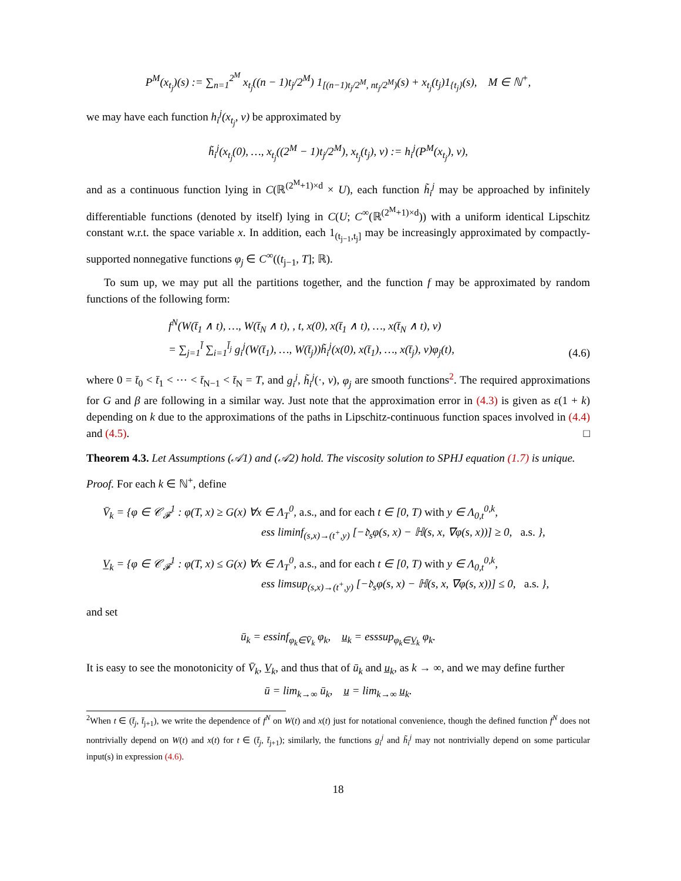P<sup>M</sup>(x<sub>t<sub>j</sub></sub>)(s) := ∑<sub>n=1</sub><sup>2<sup>M</sup></sup> x<sub>t<sub>j</sub></sub>((n − 1)t<sub>j</sub>/2<sup>M</sup>) 1<sub>[(n−1)t<sub>j</sub>/2<sup>M</sup>, nt<sub>j</sub>/2<sup>M</sup>)</sub>(s) + x<sub>t<sub>j</sub></sub>(t<sub>j</sub>)1<sub>{t<sub>j</sub>}</sub>(s), M ∈ ℕ<sup>+</sup>,
we may have each function h<sub>i</sub><sup>j</sup>(x<sub>t<sub>j</sub></sub>, v) be approximated by
h̃<sub>i</sub><sup>j</sup>(x<sub>t<sub>j</sub></sub>(0), …, x<sub>t<sub>j</sub></sub>((2<sup>M</sup> − 1)t<sub>j</sub>/2<sup>M</sup>), x<sub>t<sub>j</sub></sub>(t<sub>j</sub>), v) := h<sub>i</sub><sup>j</sup>(P<sup>M</sup>(x<sub>t<sub>j</sub></sub>), v),
and as a continuous function lying in C(ℝ<sup>(2<sup>M</sup>+1)×d</sup> × U), each function h̃<sub>i</sub><sup>j</sup> may be approached by infinitely differentiable functions (denoted by itself) lying in C(U; C<sup>∞</sup>(ℝ<sup>(2<sup>M</sup>+1)×d</sup>)) with a uniform identical Lipschitz constant w.r.t. the space variable x. In addition, each 1<sub>(t<sub>j−1</sub>,t<sub>j</sub>]</sub> may be increasingly approximated by compactly-supported nonnegative functions φ<sub>j</sub> ∈ C<sup>∞</sup>((t<sub>j−1</sub>, T]; ℝ).
To sum up, we may put all the partitions together, and the function f may be approximated by random functions of the following form:
f<sup>N</sup>(W(t̄<sub>1</sub> ∧ t), …, W(t̄<sub>N</sub> ∧ t), , t, x(0), x(t̄<sub>1</sub> ∧ t), …, x(t̄<sub>N</sub> ∧ t), v)
= ∑<sub>j=1</sub><sup>l̄</sup> ∑<sub>i=1</sub><sup>l̄<sub>j</sub></sup> g<sub>i</sub><sup>j</sup>(W(t̄<sub>1</sub>), …, W(t̄<sub>j</sub>))h̃<sub>i</sub><sup>j</sup>(x(0), x(t̄<sub>1</sub>), …, x(t̄<sub>j</sub>), v)φ<sub>j</sub>(t), (4.6)
where 0 = t̄<sub>0</sub> < t̄<sub>1</sub> < ⋯ < t̄<sub>N−1</sub> < t̄<sub>N</sub> = T, and g<sub>i</sub><sup>j</sup>, h̃<sub>i</sub><sup>j</sup>(·, v), φ<sub>j</sub> are smooth functions<sup>2</sup>. The required approximations for G and β are following in a similar way. Just note that the approximation error in (4.3) is given as ε(1 + k) depending on k due to the approximations of the paths in Lipschitz-continuous function spaces involved in (4.4) and (4.5). □
Theorem 4.3. Let Assumptions (𝒜1) and (𝒜2) hold. The viscosity solution to SPHJ equation (1.7) is unique.
Proof. For each k ∈ ℕ<sup>+</sup>, define
V̄<sub>k</sub> = {φ ∈ 𝒞<sub>𝓕</sub><sup>1</sup> : φ(T, x) ≥ G(x) ∀x ∈ Λ<sub>T</sub><sup>0</sup>, a.s., and for each t ∈ [0, T) with y ∈ Λ<sub>0,t</sub><sup>0,k</sup>,
ess liminf<sub>(s,x)→(t<sup>+</sup>,y)</sub> [−𝔡<sub>s</sub>φ(s, x) − ℍ(s, x, ∇φ(s, x))] ≥ 0, a.s. },
V̲<sub>k</sub> = {φ ∈ 𝒞<sub>𝓕</sub><sup>1</sup> : φ(T, x) ≤ G(x) ∀x ∈ Λ<sub>T</sub><sup>0</sup>, a.s., and for each t ∈ [0, T) with y ∈ Λ<sub>0,t</sub><sup>0,k</sup>,
ess limsup<sub>(s,x)→(t<sup>+</sup>,y)</sub> [−𝔡<sub>s</sub>φ(s, x) − ℍ(s, x, ∇φ(s, x))] ≤ 0, a.s. },
and set
ū<sub>k</sub> = essinf<sub>φ<sub>k</sub>∈V̄<sub>k</sub></sub> φ<sub>k</sub>, u̲<sub>k</sub> = esssup<sub>φ<sub>k</sub>∈V̲<sub>k</sub></sub> φ<sub>k</sub>.
It is easy to see the monotonicity of V̄<sub>k</sub>, V̲<sub>k</sub>, and thus that of ū<sub>k</sub> and u̲<sub>k</sub>, as k → ∞, and we may define further
ū = lim<sub>k→∞</sub> ū<sub>k</sub>, u̲ = lim<sub>k→∞</sub> u̲<sub>k</sub>.
<sup>2</sup> When t ∈ (t̄<sub>j</sub>, t̄<sub>j+1</sub>), we write the dependence of f<sup>N</sup> on W(t) and x(t) just for notational convenience, though the defined function f<sup>N</sup> does not nontrivially depend on W(t) and x(t) for t ∈ (t̄<sub>j</sub>, t̄<sub>j+1</sub>); similarly, the functions g<sub>i</sub><sup>j</sup> and h̃<sub>i</sub><sup>j</sup> may not nontrivially depend on some particular input(s) in expression (4.6).
18